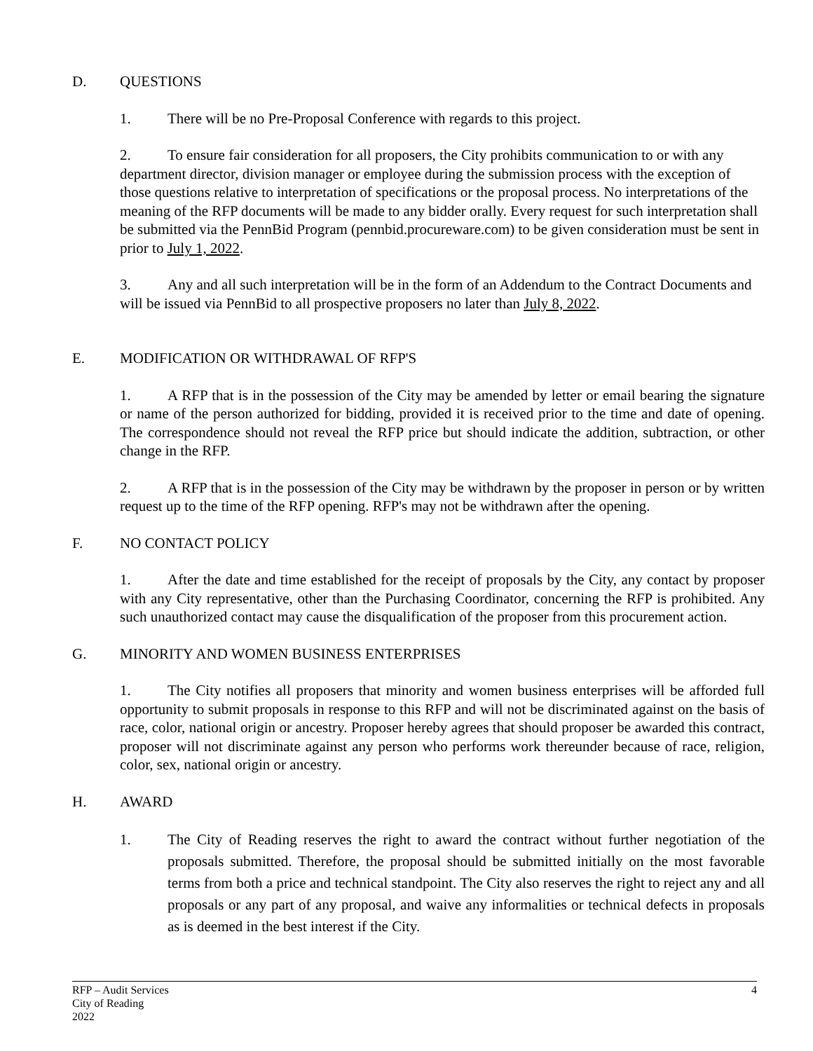D. QUESTIONS
1. There will be no Pre-Proposal Conference with regards to this project.
2. To ensure fair consideration for all proposers, the City prohibits communication to or with any department director, division manager or employee during the submission process with the exception of those questions relative to interpretation of specifications or the proposal process. No interpretations of the meaning of the RFP documents will be made to any bidder orally. Every request for such interpretation shall be submitted via the PennBid Program (pennbid.procureware.com) to be given consideration must be sent in prior to July 1, 2022.
3. Any and all such interpretation will be in the form of an Addendum to the Contract Documents and will be issued via PennBid to all prospective proposers no later than July 8, 2022.
E. MODIFICATION OR WITHDRAWAL OF RFP'S
1. A RFP that is in the possession of the City may be amended by letter or email bearing the signature or name of the person authorized for bidding, provided it is received prior to the time and date of opening. The correspondence should not reveal the RFP price but should indicate the addition, subtraction, or other change in the RFP.
2. A RFP that is in the possession of the City may be withdrawn by the proposer in person or by written request up to the time of the RFP opening. RFP's may not be withdrawn after the opening.
F. NO CONTACT POLICY
1. After the date and time established for the receipt of proposals by the City, any contact by proposer with any City representative, other than the Purchasing Coordinator, concerning the RFP is prohibited. Any such unauthorized contact may cause the disqualification of the proposer from this procurement action.
G. MINORITY AND WOMEN BUSINESS ENTERPRISES
1. The City notifies all proposers that minority and women business enterprises will be afforded full opportunity to submit proposals in response to this RFP and will not be discriminated against on the basis of race, color, national origin or ancestry. Proposer hereby agrees that should proposer be awarded this contract, proposer will not discriminate against any person who performs work thereunder because of race, religion, color, sex, national origin or ancestry.
H. AWARD
1. The City of Reading reserves the right to award the contract without further negotiation of the proposals submitted. Therefore, the proposal should be submitted initially on the most favorable terms from both a price and technical standpoint. The City also reserves the right to reject any and all proposals or any part of any proposal, and waive any informalities or technical defects in proposals as is deemed in the best interest if the City.
RFP – Audit Services
City of Reading
2022
4